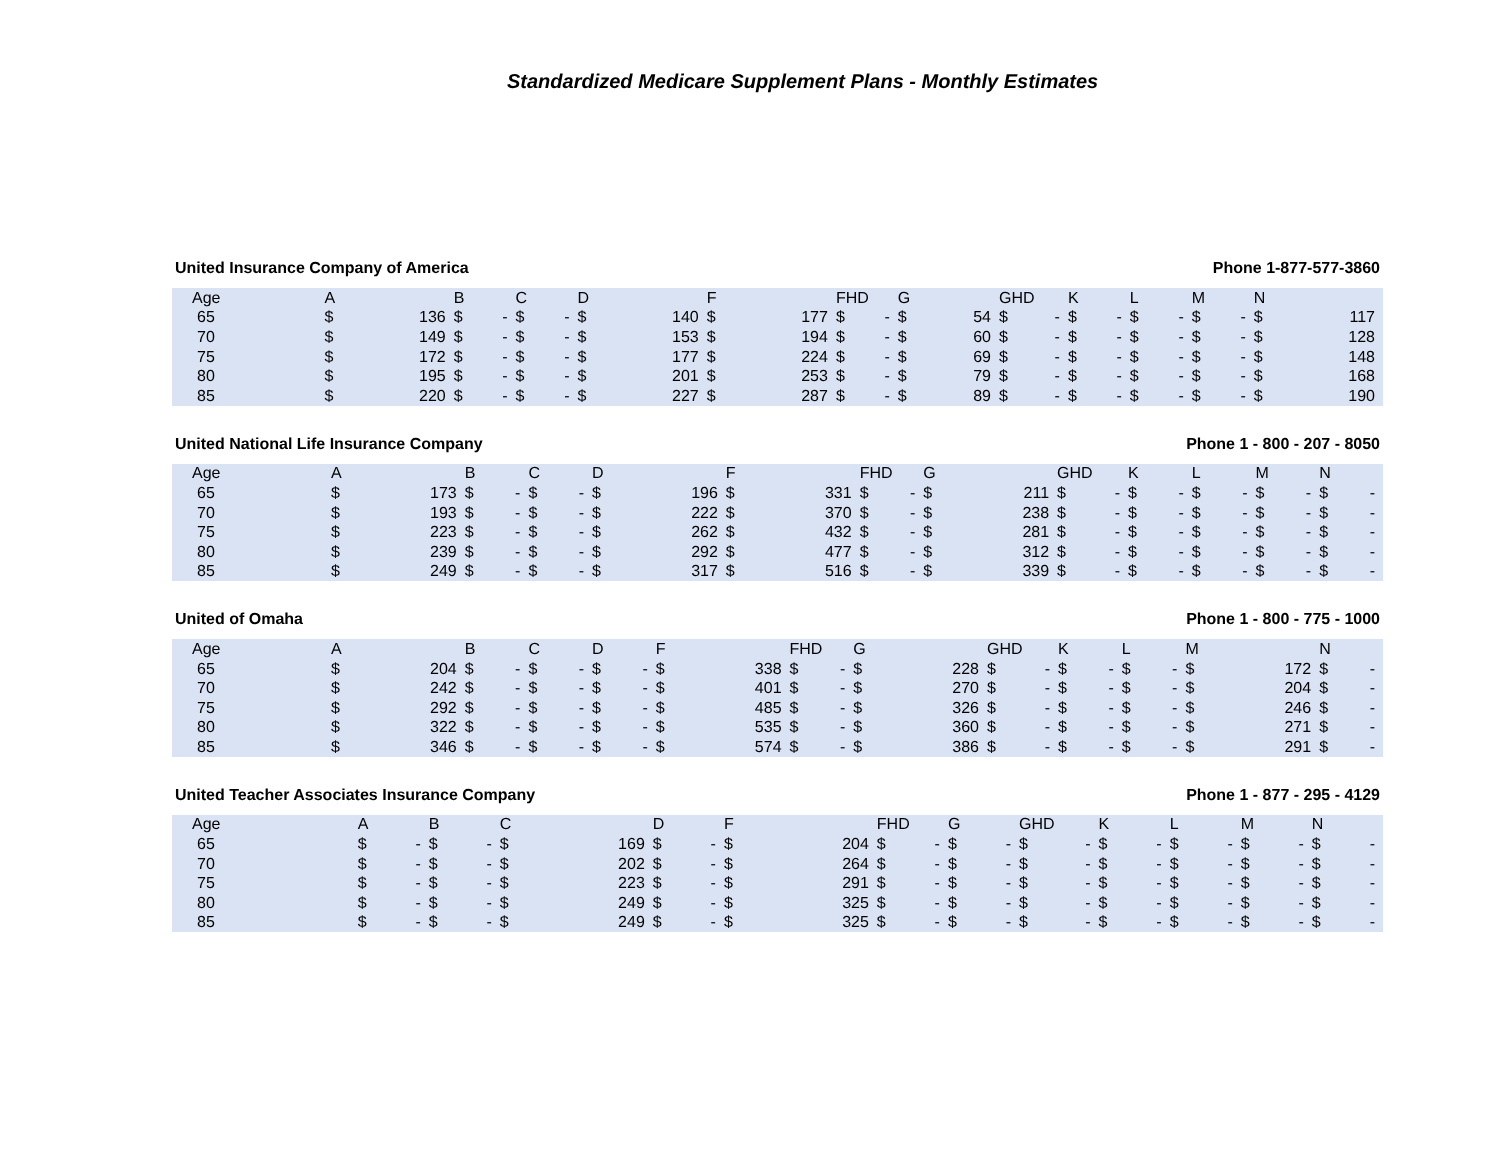Standardized Medicare Supplement Plans - Monthly Estimates
United Insurance Company of America Phone 1-877-577-3860
| Age | A | | B | | C | | D | | F | | FHD | | G | | GHD | | K | | L | | M | | N | |
| --- | --- | --- | --- | --- | --- | --- | --- | --- | --- | --- | --- | --- | --- | --- | --- | --- | --- | --- | --- | --- | --- | --- | --- | --- |
| 65 | $ | 136 | $ | - | $ | - | $ | 140 | $ | 177 | $ | - | $ | 54 | $ | - | $ | - | $ | - | $ | - | $ | 117 |
| 70 | $ | 149 | $ | - | $ | - | $ | 153 | $ | 194 | $ | - | $ | 60 | $ | - | $ | - | $ | - | $ | - | $ | 128 |
| 75 | $ | 172 | $ | - | $ | - | $ | 177 | $ | 224 | $ | - | $ | 69 | $ | - | $ | - | $ | - | $ | - | $ | 148 |
| 80 | $ | 195 | $ | - | $ | - | $ | 201 | $ | 253 | $ | - | $ | 79 | $ | - | $ | - | $ | - | $ | - | $ | 168 |
| 85 | $ | 220 | $ | - | $ | - | $ | 227 | $ | 287 | $ | - | $ | 89 | $ | - | $ | - | $ | - | $ | - | $ | 190 |
United National Life Insurance Company Phone 1 - 800 - 207 - 8050
| Age | A | | B | | C | | D | | F | | FHD | | G | | GHD | | K | | L | | M | | N | |
| --- | --- | --- | --- | --- | --- | --- | --- | --- | --- | --- | --- | --- | --- | --- | --- | --- | --- | --- | --- | --- | --- | --- | --- | --- |
| 65 | $ | 173 | $ | - | $ | - | $ | 196 | $ | 331 | $ | - | $ | 211 | $ | - | $ | - | $ | - | $ | - | $ | - |
| 70 | $ | 193 | $ | - | $ | - | $ | 222 | $ | 370 | $ | - | $ | 238 | $ | - | $ | - | $ | - | $ | - | $ | - |
| 75 | $ | 223 | $ | - | $ | - | $ | 262 | $ | 432 | $ | - | $ | 281 | $ | - | $ | - | $ | - | $ | - | $ | - |
| 80 | $ | 239 | $ | - | $ | - | $ | 292 | $ | 477 | $ | - | $ | 312 | $ | - | $ | - | $ | - | $ | - | $ | - |
| 85 | $ | 249 | $ | - | $ | - | $ | 317 | $ | 516 | $ | - | $ | 339 | $ | - | $ | - | $ | - | $ | - | $ | - |
United of Omaha Phone 1 - 800 - 775 - 1000
| Age | A | | B | | C | | D | | F | | FHD | | G | | GHD | | K | | L | | M | | N | |
| --- | --- | --- | --- | --- | --- | --- | --- | --- | --- | --- | --- | --- | --- | --- | --- | --- | --- | --- | --- | --- | --- | --- | --- | --- |
| 65 | $ | 204 | $ | - | $ | - | $ | - | $ | 338 | $ | - | $ | 228 | $ | - | $ | - | $ | - | $ | 172 | $ | - |
| 70 | $ | 242 | $ | - | $ | - | $ | - | $ | 401 | $ | - | $ | 270 | $ | - | $ | - | $ | - | $ | 204 | $ | - |
| 75 | $ | 292 | $ | - | $ | - | $ | - | $ | 485 | $ | - | $ | 326 | $ | - | $ | - | $ | - | $ | 246 | $ | - |
| 80 | $ | 322 | $ | - | $ | - | $ | - | $ | 535 | $ | - | $ | 360 | $ | - | $ | - | $ | - | $ | 271 | $ | - |
| 85 | $ | 346 | $ | - | $ | - | $ | - | $ | 574 | $ | - | $ | 386 | $ | - | $ | - | $ | - | $ | 291 | $ | - |
United Teacher Associates Insurance Company Phone 1 - 877 - 295 - 4129
| Age | A | | B | | C | | D | | F | | FHD | | G | | GHD | | K | | L | | M | | N | |
| --- | --- | --- | --- | --- | --- | --- | --- | --- | --- | --- | --- | --- | --- | --- | --- | --- | --- | --- | --- | --- | --- | --- | --- | --- |
| 65 | $ | - | $ | - | $ | 169 | $ | - | $ | 204 | $ | - | $ | - | $ | - | $ | - | $ | - | $ | - | $ | - |
| 70 | $ | - | $ | - | $ | 202 | $ | - | $ | 264 | $ | - | $ | - | $ | - | $ | - | $ | - | $ | - | $ | - |
| 75 | $ | - | $ | - | $ | 223 | $ | - | $ | 291 | $ | - | $ | - | $ | - | $ | - | $ | - | $ | - | $ | - |
| 80 | $ | - | $ | - | $ | 249 | $ | - | $ | 325 | $ | - | $ | - | $ | - | $ | - | $ | - | $ | - | $ | - |
| 85 | $ | - | $ | - | $ | 249 | $ | - | $ | 325 | $ | - | $ | - | $ | - | $ | - | $ | - | $ | - | $ | - |